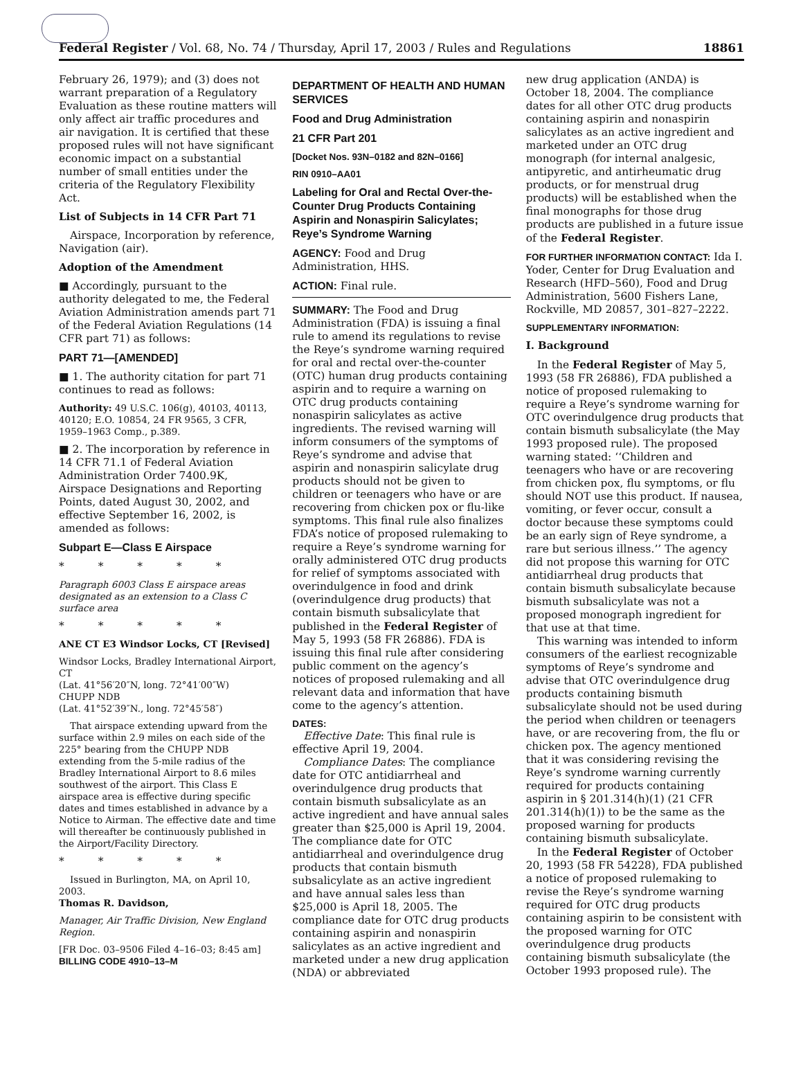Federal Register / Vol. 68, No. 74 / Thursday, April 17, 2003 / Rules and Regulations 18861
February 26, 1979); and (3) does not warrant preparation of a Regulatory Evaluation as these routine matters will only affect air traffic procedures and air navigation. It is certified that these proposed rules will not have significant economic impact on a substantial number of small entities under the criteria of the Regulatory Flexibility Act.
List of Subjects in 14 CFR Part 71
Airspace, Incorporation by reference, Navigation (air).
Adoption of the Amendment
■ Accordingly, pursuant to the authority delegated to me, the Federal Aviation Administration amends part 71 of the Federal Aviation Regulations (14 CFR part 71) as follows:
PART 71—[AMENDED]
■ 1. The authority citation for part 71 continues to read as follows:
Authority: 49 U.S.C. 106(g), 40103, 40113, 40120; E.O. 10854, 24 FR 9565, 3 CFR, 1959–1963 Comp., p.389.
■ 2. The incorporation by reference in 14 CFR 71.1 of Federal Aviation Administration Order 7400.9K, Airspace Designations and Reporting Points, dated August 30, 2002, and effective September 16, 2002, is amended as follows:
Subpart E—Class E Airspace
* * * * *
Paragraph 6003 Class E airspace areas designated as an extension to a Class C surface area
* * * * *
ANE CT E3 Windsor Locks, CT [Revised]
Windsor Locks, Bradley International Airport, CT
(Lat. 41°56′20″N, long. 72°41′00″W)
CHUPP NDB
(Lat. 41°52′39″N., long. 72°45′58″)
That airspace extending upward from the surface within 2.9 miles on each side of the 225° bearing from the CHUPP NDB extending from the 5-mile radius of the Bradley International Airport to 8.6 miles southwest of the airport. This Class E airspace area is effective during specific dates and times established in advance by a Notice to Airman. The effective date and time will thereafter be continuously published in the Airport/Facility Directory.
* * * * *
Issued in Burlington, MA, on April 10, 2003.
Thomas R. Davidson,
Manager, Air Traffic Division, New England Region.
[FR Doc. 03–9506 Filed 4–16–03; 8:45 am]
BILLING CODE 4910–13–M
DEPARTMENT OF HEALTH AND HUMAN SERVICES
Food and Drug Administration
21 CFR Part 201
[Docket Nos. 93N–0182 and 82N–0166]
RIN 0910–AA01
Labeling for Oral and Rectal Over-the-Counter Drug Products Containing Aspirin and Nonaspirin Salicylates; Reye’s Syndrome Warning
AGENCY: Food and Drug Administration, HHS.
ACTION: Final rule.
SUMMARY: The Food and Drug Administration (FDA) is issuing a final rule to amend its regulations to revise the Reye’s syndrome warning required for oral and rectal over-the-counter (OTC) human drug products containing aspirin and to require a warning on OTC drug products containing nonaspirin salicylates as active ingredients. The revised warning will inform consumers of the symptoms of Reye’s syndrome and advise that aspirin and nonaspirin salicylate drug products should not be given to children or teenagers who have or are recovering from chicken pox or flu-like symptoms. This final rule also finalizes FDA’s notice of proposed rulemaking to require a Reye’s syndrome warning for orally administered OTC drug products for relief of symptoms associated with overindulgence in food and drink (overindulgence drug products) that contain bismuth subsalicylate that published in the Federal Register of May 5, 1993 (58 FR 26886). FDA is issuing this final rule after considering public comment on the agency’s notices of proposed rulemaking and all relevant data and information that have come to the agency’s attention.
DATES:
Effective Date: This final rule is effective April 19, 2004.
Compliance Dates: The compliance date for OTC antidiarrheal and overindulgence drug products that contain bismuth subsalicylate as an active ingredient and have annual sales greater than $25,000 is April 19, 2004. The compliance date for OTC antidiarrheal and overindulgence drug products that contain bismuth subsalicylate as an active ingredient and have annual sales less than $25,000 is April 18, 2005. The compliance date for OTC drug products containing aspirin and nonaspirin salicylates as an active ingredient and marketed under a new drug application (NDA) or abbreviated
new drug application (ANDA) is October 18, 2004. The compliance dates for all other OTC drug products containing aspirin and nonaspirin salicylates as an active ingredient and marketed under an OTC drug monograph (for internal analgesic, antipyretic, and antirheumatic drug products, or for menstrual drug products) will be established when the final monographs for those drug products are published in a future issue of the Federal Register.
FOR FURTHER INFORMATION CONTACT: Ida I. Yoder, Center for Drug Evaluation and Research (HFD–560), Food and Drug Administration, 5600 Fishers Lane, Rockville, MD 20857, 301–827–2222.
SUPPLEMENTARY INFORMATION:
I. Background
In the Federal Register of May 5, 1993 (58 FR 26886), FDA published a notice of proposed rulemaking to require a Reye’s syndrome warning for OTC overindulgence drug products that contain bismuth subsalicylate (the May 1993 proposed rule). The proposed warning stated: ‘‘Children and teenagers who have or are recovering from chicken pox, flu symptoms, or flu should NOT use this product. If nausea, vomiting, or fever occur, consult a doctor because these symptoms could be an early sign of Reye syndrome, a rare but serious illness.’’ The agency did not propose this warning for OTC antidiarrheal drug products that contain bismuth subsalicylate because bismuth subsalicylate was not a proposed monograph ingredient for that use at that time.
This warning was intended to inform consumers of the earliest recognizable symptoms of Reye’s syndrome and advise that OTC overindulgence drug products containing bismuth subsalicylate should not be used during the period when children or teenagers have, or are recovering from, the flu or chicken pox. The agency mentioned that it was considering revising the Reye’s syndrome warning currently required for products containing aspirin in § 201.314(h)(1) (21 CFR 201.314(h)(1)) to be the same as the proposed warning for products containing bismuth subsalicylate.
In the Federal Register of October 20, 1993 (58 FR 54228), FDA published a notice of proposed rulemaking to revise the Reye’s syndrome warning required for OTC drug products containing aspirin to be consistent with the proposed warning for OTC overindulgence drug products containing bismuth subsalicylate (the October 1993 proposed rule). The